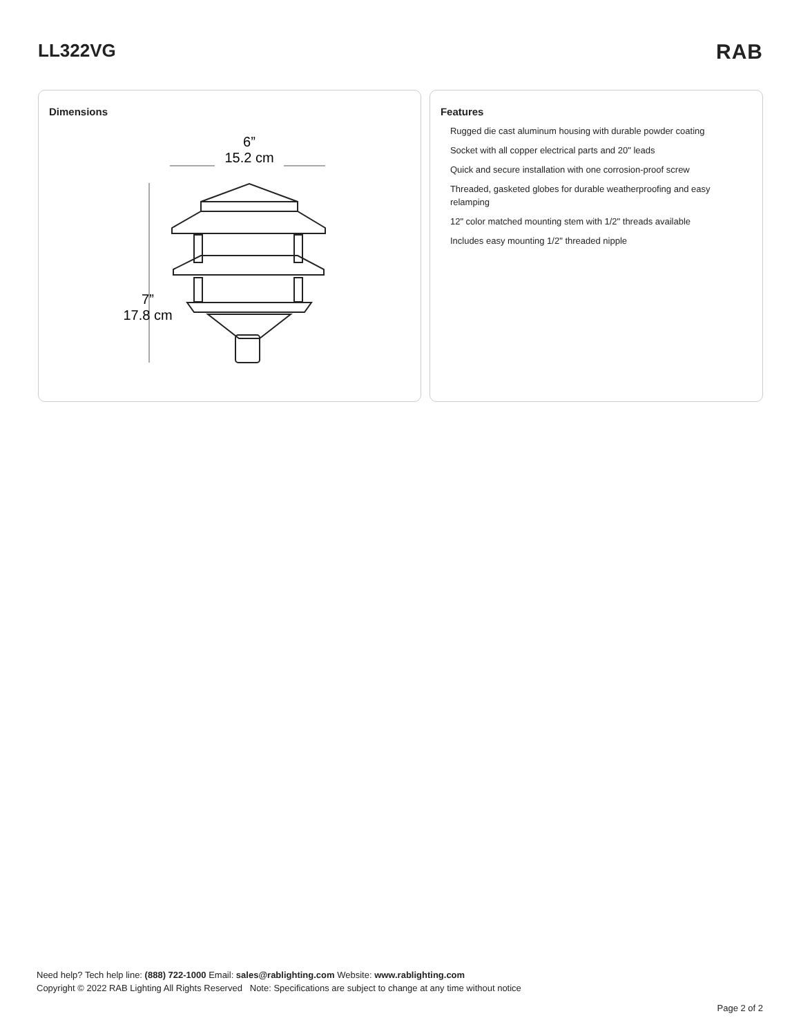LL322VG
RAB
Dimensions
6”
15.2 cm
7”
17.8 cm
Features
Rugged die cast aluminum housing with durable powder coating
Socket with all copper electrical parts and 20" leads
Quick and secure installation with one corrosion-proof screw
Threaded, gasketed globes for durable weatherproofing and easy relamping
12" color matched mounting stem with 1/2" threads available
Includes easy mounting 1/2" threaded nipple
Need help? Tech help line: (888) 722-1000 Email: sales@rablighting.com Website: www.rablighting.com
Copyright © 2022 RAB Lighting All Rights Reserved Note: Specifications are subject to change at any time without notice
Page 2 of 2